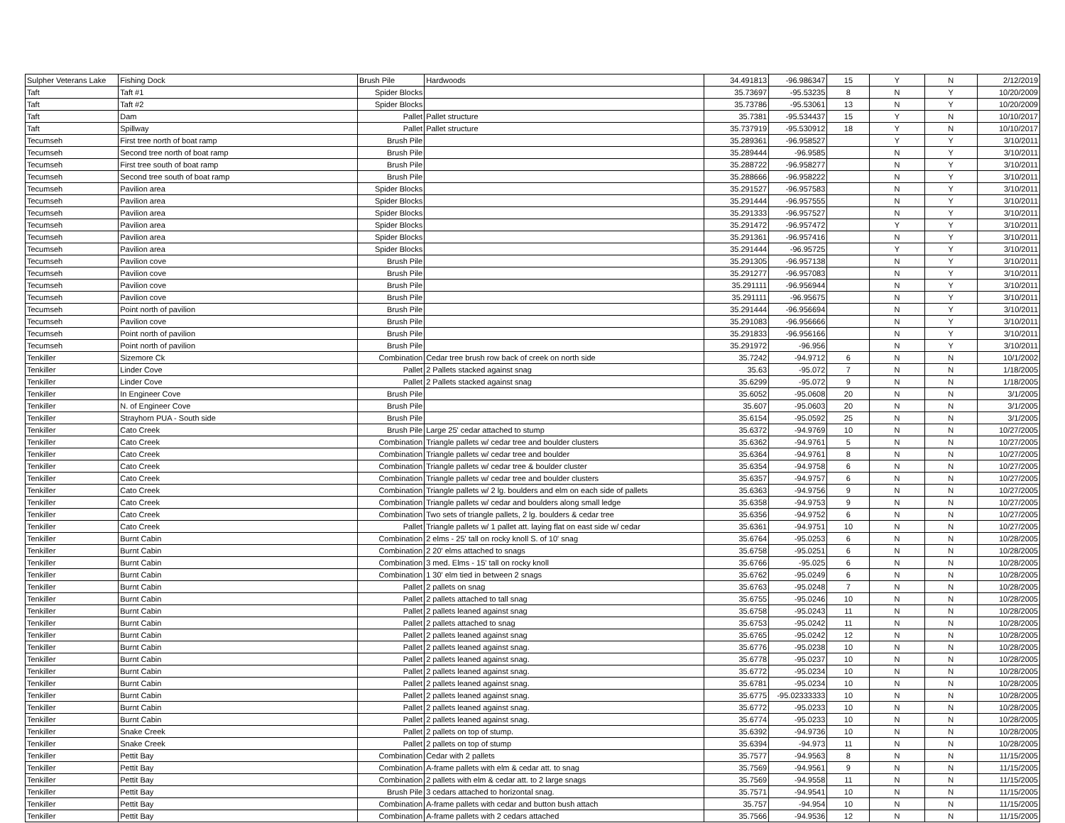| Sulpher Veterans Lake | Fishing Dock | Brush Pile | Hardwoods | 34.491813 | -96.986347 | 15 | Y | N | 2/12/2019 |
| Taft | Taft #1 | Spider Blocks | | 35.73697 | -95.53235 | 8 | N | Y | 10/20/2009 |
| Taft | Taft #2 | Spider Blocks | | 35.73786 | -95.53061 | 13 | N | Y | 10/20/2009 |
| Taft | Dam | Pallet | Pallet structure | 35.7381 | -95.534437 | 15 | Y | N | 10/10/2017 |
| Taft | Spillway | Pallet | Pallet structure | 35.737919 | -95.530912 | 18 | Y | N | 10/10/2017 |
| Tecumseh | First tree north of boat ramp | Brush Pile | | 35.289361 | -96.958527 | | Y | Y | 3/10/2011 |
| Tecumseh | Second tree north of boat ramp | Brush Pile | | 35.289444 | -96.9585 | | N | Y | 3/10/2011 |
| Tecumseh | First tree south of boat ramp | Brush Pile | | 35.288722 | -96.958277 | | N | Y | 3/10/2011 |
| Tecumseh | Second tree south of boat ramp | Brush Pile | | 35.288666 | -96.958222 | | N | Y | 3/10/2011 |
| Tecumseh | Pavilion area | Spider Blocks | | 35.291527 | -96.957583 | | N | Y | 3/10/2011 |
| Tecumseh | Pavilion area | Spider Blocks | | 35.291444 | -96.957555 | | N | Y | 3/10/2011 |
| Tecumseh | Pavilion area | Spider Blocks | | 35.291333 | -96.957527 | | N | Y | 3/10/2011 |
| Tecumseh | Pavilion area | Spider Blocks | | 35.291472 | -96.957472 | | Y | Y | 3/10/2011 |
| Tecumseh | Pavilion area | Spider Blocks | | 35.291361 | -96.957416 | | N | Y | 3/10/2011 |
| Tecumseh | Pavilion area | Spider Blocks | | 35.291444 | -96.95725 | | Y | Y | 3/10/2011 |
| Tecumseh | Pavilion cove | Brush Pile | | 35.291305 | -96.957138 | | N | Y | 3/10/2011 |
| Tecumseh | Pavilion cove | Brush Pile | | 35.291277 | -96.957083 | | N | Y | 3/10/2011 |
| Tecumseh | Pavilion cove | Brush Pile | | 35.291111 | -96.956944 | | N | Y | 3/10/2011 |
| Tecumseh | Pavilion cove | Brush Pile | | 35.291111 | -96.95675 | | N | Y | 3/10/2011 |
| Tecumseh | Point north of pavilion | Brush Pile | | 35.291444 | -96.956694 | | N | Y | 3/10/2011 |
| Tecumseh | Pavilion cove | Brush Pile | | 35.291083 | -96.956666 | | N | Y | 3/10/2011 |
| Tecumseh | Point north of pavilion | Brush Pile | | 35.291833 | -96.956166 | | N | Y | 3/10/2011 |
| Tecumseh | Point north of pavilion | Brush Pile | | 35.291972 | -96.956 | | N | Y | 3/10/2011 |
| Tenkiller | Sizemore Ck | Combination | Cedar tree brush row back of creek on north side | 35.7242 | -94.9712 | 6 | N | N | 10/1/2002 |
| Tenkiller | Linder Cove | Pallet | 2 Pallets stacked against snag | 35.63 | -95.072 | 7 | N | N | 1/18/2005 |
| Tenkiller | Linder Cove | Pallet | 2 Pallets stacked against snag | 35.6299 | -95.072 | 9 | N | N | 1/18/2005 |
| Tenkiller | In Engineer Cove | Brush Pile | | 35.6052 | -95.0608 | 20 | N | N | 3/1/2005 |
| Tenkiller | N. of Engineer Cove | Brush Pile | | 35.607 | -95.0603 | 20 | N | N | 3/1/2005 |
| Tenkiller | Strayhorn PUA - South side | Brush Pile | | 35.6154 | -95.0592 | 25 | N | N | 3/1/2005 |
| Tenkiller | Cato Creek | Brush Pile | Large 25' cedar attached to stump | 35.6372 | -94.9769 | 10 | N | N | 10/27/2005 |
| Tenkiller | Cato Creek | Combination | Triangle pallets w/ cedar tree and boulder clusters | 35.6362 | -94.9761 | 5 | N | N | 10/27/2005 |
| Tenkiller | Cato Creek | Combination | Triangle pallets w/ cedar tree and boulder | 35.6364 | -94.9761 | 8 | N | N | 10/27/2005 |
| Tenkiller | Cato Creek | Combination | Triangle pallets w/ cedar tree & boulder cluster | 35.6354 | -94.9758 | 6 | N | N | 10/27/2005 |
| Tenkiller | Cato Creek | Combination | Triangle pallets w/ cedar tree and boulder clusters | 35.6357 | -94.9757 | 6 | N | N | 10/27/2005 |
| Tenkiller | Cato Creek | Combination | Triangle pallets w/ 2 lg. boulders and elm on each side of pallets | 35.6363 | -94.9756 | 9 | N | N | 10/27/2005 |
| Tenkiller | Cato Creek | Combination | Triangle pallets w/ cedar and boulders along small ledge | 35.6358 | -94.9753 | 9 | N | N | 10/27/2005 |
| Tenkiller | Cato Creek | Combination | Two sets of triangle pallets, 2 lg. boulders & cedar tree | 35.6356 | -94.9752 | 6 | N | N | 10/27/2005 |
| Tenkiller | Cato Creek | Pallet | Triangle pallets w/ 1 pallet att. laying flat on east side w/ cedar | 35.6361 | -94.9751 | 10 | N | N | 10/27/2005 |
| Tenkiller | Burnt Cabin | Combination | 2 elms - 25' tall on rocky knoll S. of 10' snag | 35.6764 | -95.0253 | 6 | N | N | 10/28/2005 |
| Tenkiller | Burnt Cabin | Combination | 2 20' elms attached to snags | 35.6758 | -95.0251 | 6 | N | N | 10/28/2005 |
| Tenkiller | Burnt Cabin | Combination | 3 med. Elms - 15' tall on rocky knoll | 35.6766 | -95.025 | 6 | N | N | 10/28/2005 |
| Tenkiller | Burnt Cabin | Combination | 1 30' elm tied in between 2 snags | 35.6762 | -95.0249 | 6 | N | N | 10/28/2005 |
| Tenkiller | Burnt Cabin | Pallet | 2 pallets on snag | 35.6763 | -95.0248 | 7 | N | N | 10/28/2005 |
| Tenkiller | Burnt Cabin | Pallet | 2 pallets attached to tall snag | 35.6755 | -95.0246 | 10 | N | N | 10/28/2005 |
| Tenkiller | Burnt Cabin | Pallet | 2 pallets leaned against snag | 35.6758 | -95.0243 | 11 | N | N | 10/28/2005 |
| Tenkiller | Burnt Cabin | Pallet | 2 pallets attached to snag | 35.6753 | -95.0242 | 11 | N | N | 10/28/2005 |
| Tenkiller | Burnt Cabin | Pallet | 2 pallets leaned against snag | 35.6765 | -95.0242 | 12 | N | N | 10/28/2005 |
| Tenkiller | Burnt Cabin | Pallet | 2 pallets leaned against snag. | 35.6776 | -95.0238 | 10 | N | N | 10/28/2005 |
| Tenkiller | Burnt Cabin | Pallet | 2 pallets leaned against snag. | 35.6778 | -95.0237 | 10 | N | N | 10/28/2005 |
| Tenkiller | Burnt Cabin | Pallet | 2 pallets leaned against snag. | 35.6772 | -95.0234 | 10 | N | N | 10/28/2005 |
| Tenkiller | Burnt Cabin | Pallet | 2 pallets leaned against snag. | 35.6781 | -95.0234 | 10 | N | N | 10/28/2005 |
| Tenkiller | Burnt Cabin | Pallet | 2 pallets leaned against snag. | 35.6775 | -95.02333333 | 10 | N | N | 10/28/2005 |
| Tenkiller | Burnt Cabin | Pallet | 2 pallets leaned against snag. | 35.6772 | -95.0233 | 10 | N | N | 10/28/2005 |
| Tenkiller | Burnt Cabin | Pallet | 2 pallets leaned against snag. | 35.6774 | -95.0233 | 10 | N | N | 10/28/2005 |
| Tenkiller | Snake Creek | Pallet | 2 pallets on top of stump. | 35.6392 | -94.9736 | 10 | N | N | 10/28/2005 |
| Tenkiller | Snake Creek | Pallet | 2 pallets on top of stump | 35.6394 | -94.973 | 11 | N | N | 10/28/2005 |
| Tenkiller | Pettit Bay | Combination | Cedar with 2 pallets | 35.7577 | -94.9563 | 8 | N | N | 11/15/2005 |
| Tenkiller | Pettit Bay | Combination | A-frame pallets with elm & cedar att. to snag | 35.7569 | -94.9561 | 9 | N | N | 11/15/2005 |
| Tenkiller | Pettit Bay | Combination | 2 pallets with elm & cedar att. to 2 large snags | 35.7569 | -94.9558 | 11 | N | N | 11/15/2005 |
| Tenkiller | Pettit Bay | Brush Pile | 3 cedars attached to horizontal snag. | 35.7571 | -94.9541 | 10 | N | N | 11/15/2005 |
| Tenkiller | Pettit Bay | Combination | A-frame pallets with cedar and button bush attach | 35.757 | -94.954 | 10 | N | N | 11/15/2005 |
| Tenkiller | Pettit Bay | Combination | A-frame pallets with 2 cedars attached | 35.7566 | -94.9536 | 12 | N | N | 11/15/2005 |